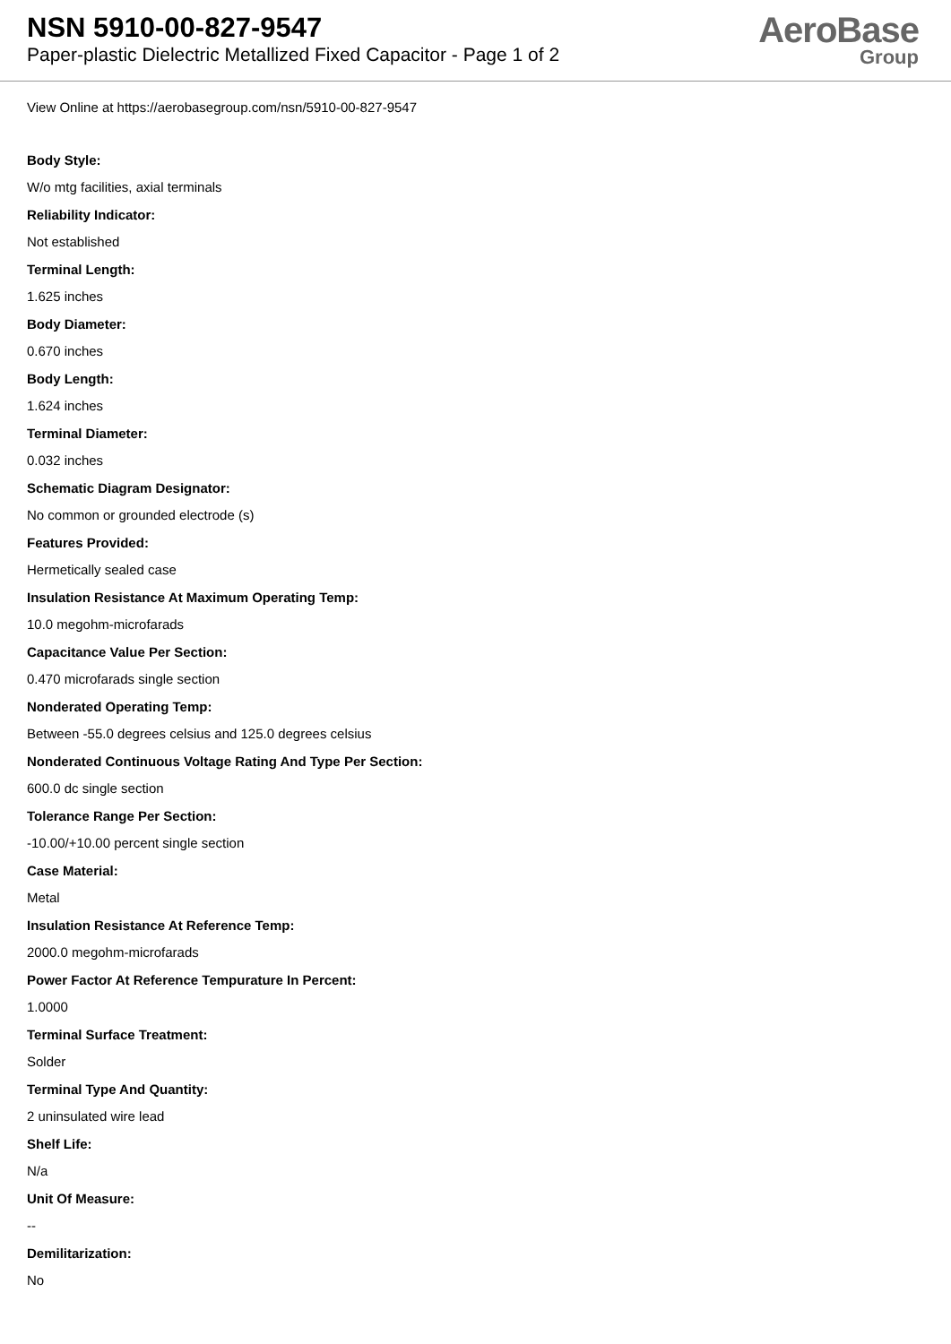NSN 5910-00-827-9547
Paper-plastic Dielectric Metallized Fixed Capacitor - Page 1 of 2
AeroBase
Group
View Online at https://aerobasegroup.com/nsn/5910-00-827-9547
Body Style:
W/o mtg facilities, axial terminals
Reliability Indicator:
Not established
Terminal Length:
1.625 inches
Body Diameter:
0.670 inches
Body Length:
1.624 inches
Terminal Diameter:
0.032 inches
Schematic Diagram Designator:
No common or grounded electrode (s)
Features Provided:
Hermetically sealed case
Insulation Resistance At Maximum Operating Temp:
10.0 megohm-microfarads
Capacitance Value Per Section:
0.470 microfarads single section
Nonderated Operating Temp:
Between -55.0 degrees celsius and 125.0 degrees celsius
Nonderated Continuous Voltage Rating And Type Per Section:
600.0 dc single section
Tolerance Range Per Section:
-10.00/+10.00 percent single section
Case Material:
Metal
Insulation Resistance At Reference Temp:
2000.0 megohm-microfarads
Power Factor At Reference Tempurature In Percent:
1.0000
Terminal Surface Treatment:
Solder
Terminal Type And Quantity:
2 uninsulated wire lead
Shelf Life:
N/a
Unit Of Measure:
--
Demilitarization:
No